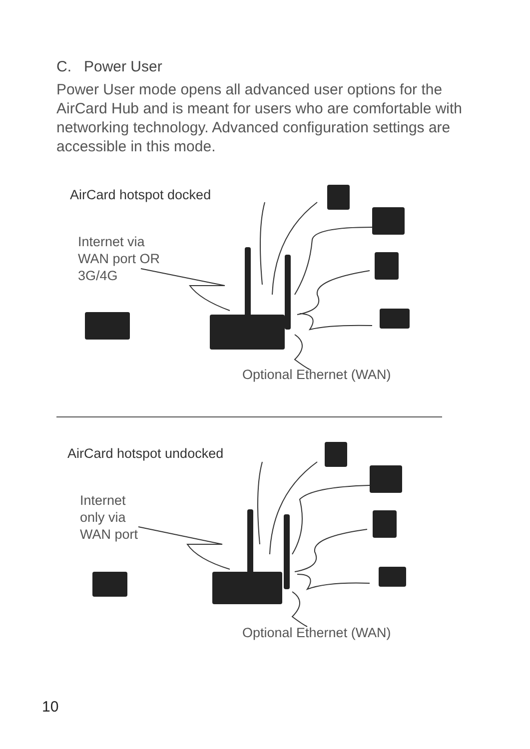C. Power User
Power User mode opens all advanced user options for the AirCard Hub and is meant for users who are comfortable with networking technology. Advanced configuration settings are accessible in this mode.
AirCard hotspot docked
Internet via
WAN port OR
3G/4G
Optional Ethernet (WAN)
AirCard hotspot undocked
Internet
only via
WAN port
Optional Ethernet (WAN)
10